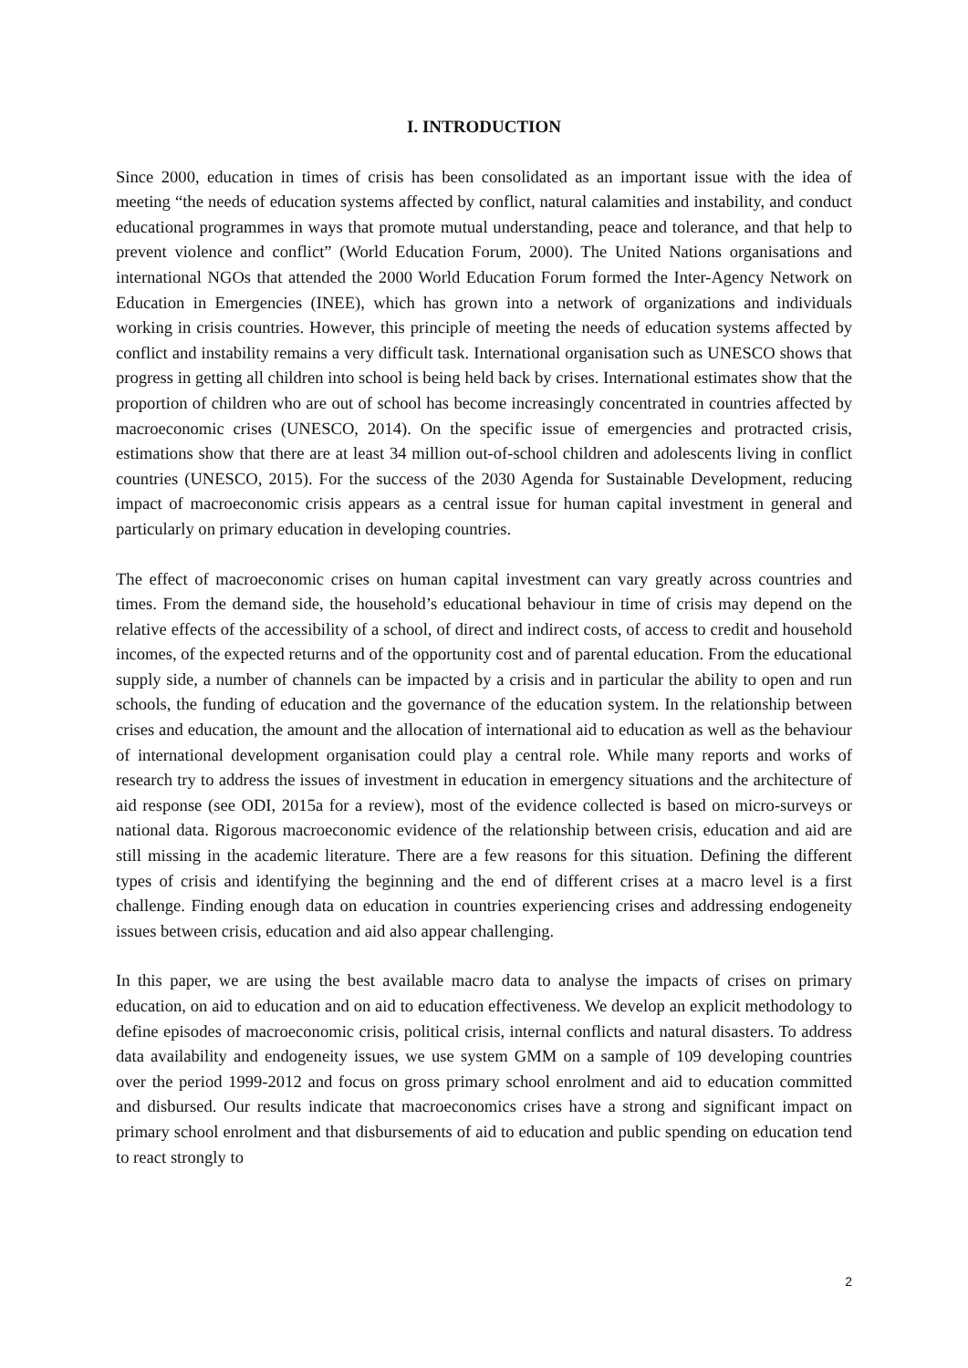I. INTRODUCTION
Since 2000, education in times of crisis has been consolidated as an important issue with the idea of meeting “the needs of education systems affected by conflict, natural calamities and instability, and conduct educational programmes in ways that promote mutual understanding, peace and tolerance, and that help to prevent violence and conflict” (World Education Forum, 2000). The United Nations organisations and international NGOs that attended the 2000 World Education Forum formed the Inter-Agency Network on Education in Emergencies (INEE), which has grown into a network of organizations and individuals working in crisis countries. However, this principle of meeting the needs of education systems affected by conflict and instability remains a very difficult task. International organisation such as UNESCO shows that progress in getting all children into school is being held back by crises. International estimates show that the proportion of children who are out of school has become increasingly concentrated in countries affected by macroeconomic crises (UNESCO, 2014). On the specific issue of emergencies and protracted crisis, estimations show that there are at least 34 million out-of-school children and adolescents living in conflict countries (UNESCO, 2015). For the success of the 2030 Agenda for Sustainable Development, reducing impact of macroeconomic crisis appears as a central issue for human capital investment in general and particularly on primary education in developing countries.
The effect of macroeconomic crises on human capital investment can vary greatly across countries and times. From the demand side, the household’s educational behaviour in time of crisis may depend on the relative effects of the accessibility of a school, of direct and indirect costs, of access to credit and household incomes, of the expected returns and of the opportunity cost and of parental education. From the educational supply side, a number of channels can be impacted by a crisis and in particular the ability to open and run schools, the funding of education and the governance of the education system. In the relationship between crises and education, the amount and the allocation of international aid to education as well as the behaviour of international development organisation could play a central role. While many reports and works of research try to address the issues of investment in education in emergency situations and the architecture of aid response (see ODI, 2015a for a review), most of the evidence collected is based on micro-surveys or national data. Rigorous macroeconomic evidence of the relationship between crisis, education and aid are still missing in the academic literature. There are a few reasons for this situation. Defining the different types of crisis and identifying the beginning and the end of different crises at a macro level is a first challenge. Finding enough data on education in countries experiencing crises and addressing endogeneity issues between crisis, education and aid also appear challenging.
In this paper, we are using the best available macro data to analyse the impacts of crises on primary education, on aid to education and on aid to education effectiveness. We develop an explicit methodology to define episodes of macroeconomic crisis, political crisis, internal conflicts and natural disasters. To address data availability and endogeneity issues, we use system GMM on a sample of 109 developing countries over the period 1999-2012 and focus on gross primary school enrolment and aid to education committed and disbursed. Our results indicate that macroeconomics crises have a strong and significant impact on primary school enrolment and that disbursements of aid to education and public spending on education tend to react strongly to
2